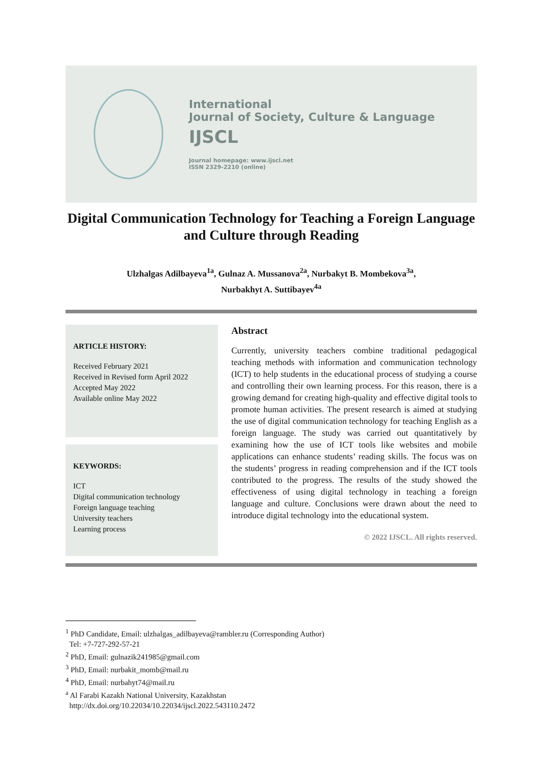International
Journal of Society, Culture & Language
IJSCL
Journal homepage: www.ijscl.net
ISSN 2329-2210 (online)
Digital Communication Technology for Teaching a Foreign Language and Culture through Reading
Ulzhalgas Adilbayeva<sup>1a</sup>, Gulnaz A. Mussanova<sup>2a</sup>, Nurbakyt B. Mombekova<sup>3a</sup>,
Nurbakhyt A. Suttibayev<sup>4a</sup>
ARTICLE HISTORY:
Received February 2021
Received in Revised form April 2022
Accepted May 2022
Available online May 2022
KEYWORDS:
ICT
Digital communication technology
Foreign language teaching
University teachers
Learning process
Abstract
Currently, university teachers combine traditional pedagogical teaching methods with information and communication technology (ICT) to help students in the educational process of studying a course and controlling their own learning process. For this reason, there is a growing demand for creating high-quality and effective digital tools to promote human activities. The present research is aimed at studying the use of digital communication technology for teaching English as a foreign language. The study was carried out quantitatively by examining how the use of ICT tools like websites and mobile applications can enhance students’ reading skills. The focus was on the students’ progress in reading comprehension and if the ICT tools contributed to the progress. The results of the study showed the effectiveness of using digital technology in teaching a foreign language and culture. Conclusions were drawn about the need to introduce digital technology into the educational system.
© 2022 IJSCL. All rights reserved.
<sup>1</sup> PhD Candidate, Email: ulzhalgas_adilbayeva@rambler.ru (Corresponding Author)
Tel: +7-727-292-57-21
<sup>2</sup> PhD, Email: gulnazik241985@gmail.com
<sup>3</sup> PhD, Email: nurbakit_momb@mail.ru
<sup>4</sup> PhD, Email: nurbahyt74@mail.ru
<sup>a</sup> Al Farabi Kazakh National University, Kazakhstan
http://dx.doi.org/10.22034/10.22034/ijscl.2022.543110.2472